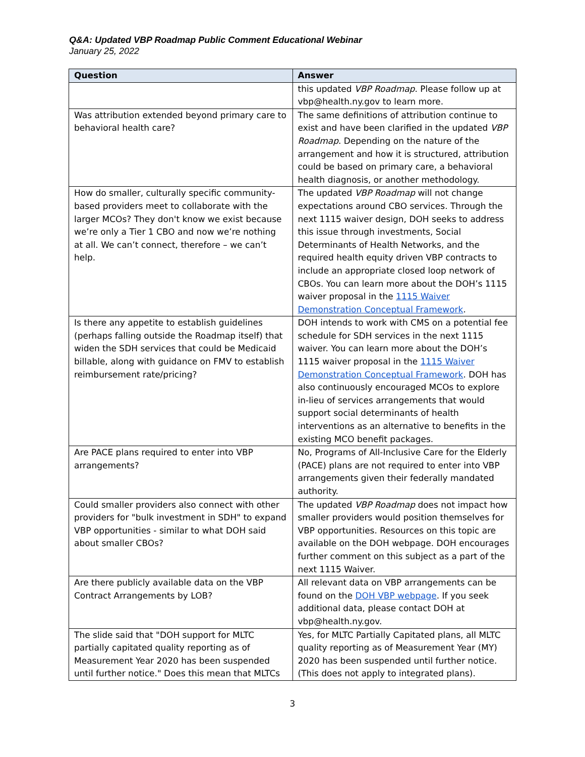Q&A: Updated VBP Roadmap Public Comment Educational Webinar
January 25, 2022
| Question | Answer |
| --- | --- |
| | this updated VBP Roadmap . Please follow up at vbp@health.ny.gov to learn more. |
| Was attribution extended beyond primary care to behavioral health care? | The same definitions of attribution continue to exist and have been clarified in the updated VBP Roadmap . Depending on the nature of the arrangement and how it is structured, attribution could be based on primary care, a behavioral health diagnosis, or another methodology. |
| How do smaller, culturally specific community-based providers meet to collaborate with the larger MCOs? They don't know we exist because we’re only a Tier 1 CBO and now we’re nothing at all. We can’t connect, therefore – we can’t help. | The updated VBP Roadmap will not change expectations around CBO services. Through the next 1115 waiver design, DOH seeks to address this issue through investments, Social Determinants of Health Networks, and the required health equity driven VBP contracts to include an appropriate closed loop network of CBOs. You can learn more about the DOH’s 1115 waiver proposal in the 1115 Waiver Demonstration Conceptual Framework . |
| Is there any appetite to establish guidelines (perhaps falling outside the Roadmap itself) that widen the SDH services that could be Medicaid billable, along with guidance on FMV to establish reimbursement rate/pricing? | DOH intends to work with CMS on a potential fee schedule for SDH services in the next 1115 waiver. You can learn more about the DOH’s 1115 waiver proposal in the 1115 Waiver Demonstration Conceptual Framework . DOH has also continuously encouraged MCOs to explore in-lieu of services arrangements that would support social determinants of health interventions as an alternative to benefits in the existing MCO benefit packages. |
| Are PACE plans required to enter into VBP arrangements? | No, Programs of All-Inclusive Care for the Elderly (PACE) plans are not required to enter into VBP arrangements given their federally mandated authority. |
| Could smaller providers also connect with other providers for "bulk investment in SDH" to expand VBP opportunities - similar to what DOH said about smaller CBOs? | The updated VBP Roadmap does not impact how smaller providers would position themselves for VBP opportunities. Resources on this topic are available on the DOH webpage. DOH encourages further comment on this subject as a part of the next 1115 Waiver. |
| Are there publicly available data on the VBP Contract Arrangements by LOB? | All relevant data on VBP arrangements can be found on the DOH VBP webpage . If you seek additional data, please contact DOH at vbp@health.ny.gov. |
| The slide said that "DOH support for MLTC partially capitated quality reporting as of Measurement Year 2020 has been suspended until further notice." Does this mean that MLTCs | Yes, for MLTC Partially Capitated plans, all MLTC quality reporting as of Measurement Year (MY) 2020 has been suspended until further notice. (This does not apply to integrated plans). |
3